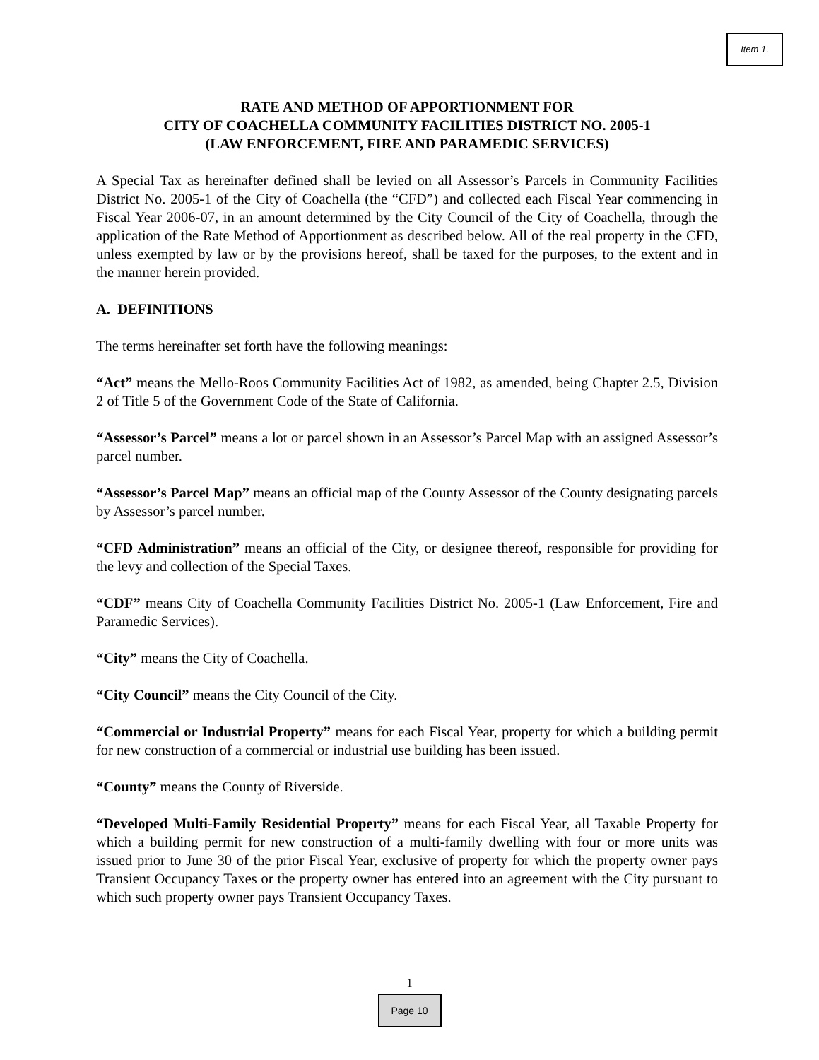Item 1.
RATE AND METHOD OF APPORTIONMENT FOR
CITY OF COACHELLA COMMUNITY FACILITIES DISTRICT NO. 2005-1
(LAW ENFORCEMENT, FIRE AND PARAMEDIC SERVICES)
A Special Tax as hereinafter defined shall be levied on all Assessor’s Parcels in Community Facilities District No. 2005-1 of the City of Coachella (the “CFD”) and collected each Fiscal Year commencing in Fiscal Year 2006-07, in an amount determined by the City Council of the City of Coachella, through the application of the Rate Method of Apportionment as described below. All of the real property in the CFD, unless exempted by law or by the provisions hereof, shall be taxed for the purposes, to the extent and in the manner herein provided.
A. DEFINITIONS
The terms hereinafter set forth have the following meanings:
“Act” means the Mello-Roos Community Facilities Act of 1982, as amended, being Chapter 2.5, Division 2 of Title 5 of the Government Code of the State of California.
“Assessor’s Parcel” means a lot or parcel shown in an Assessor’s Parcel Map with an assigned Assessor’s parcel number.
“Assessor’s Parcel Map” means an official map of the County Assessor of the County designating parcels by Assessor’s parcel number.
“CFD Administration” means an official of the City, or designee thereof, responsible for providing for the levy and collection of the Special Taxes.
“CDF” means City of Coachella Community Facilities District No. 2005-1 (Law Enforcement, Fire and Paramedic Services).
“City” means the City of Coachella.
“City Council” means the City Council of the City.
“Commercial or Industrial Property” means for each Fiscal Year, property for which a building permit for new construction of a commercial or industrial use building has been issued.
“County” means the County of Riverside.
“Developed Multi-Family Residential Property” means for each Fiscal Year, all Taxable Property for which a building permit for new construction of a multi-family dwelling with four or more units was issued prior to June 30 of the prior Fiscal Year, exclusive of property for which the property owner pays Transient Occupancy Taxes or the property owner has entered into an agreement with the City pursuant to which such property owner pays Transient Occupancy Taxes.
1
Page 10